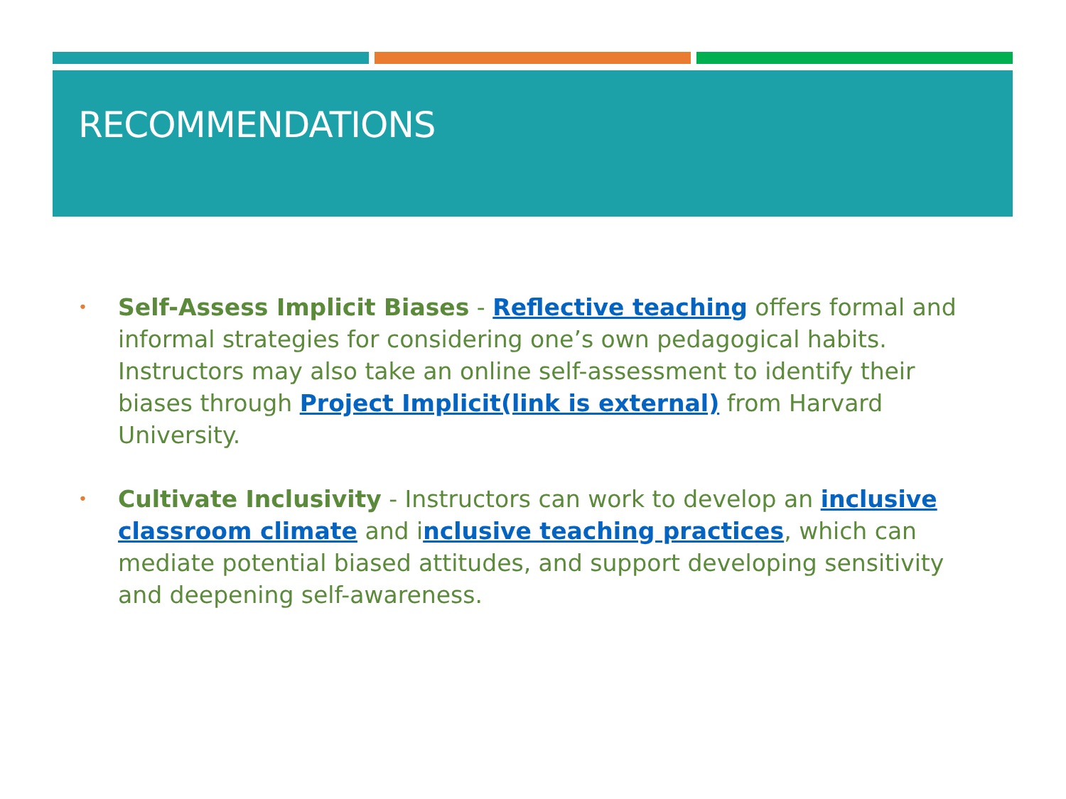RECOMMENDATIONS
• Self-Assess Implicit Biases - Reflective teaching offers formal and informal strategies for considering one’s own pedagogical habits. Instructors may also take an online self-assessment to identify their biases through Project Implicit(link is external) from Harvard University.
• Cultivate Inclusivity - Instructors can work to develop an inclusive classroom climate and inclusive teaching practices, which can mediate potential biased attitudes, and support developing sensitivity and deepening self-awareness.